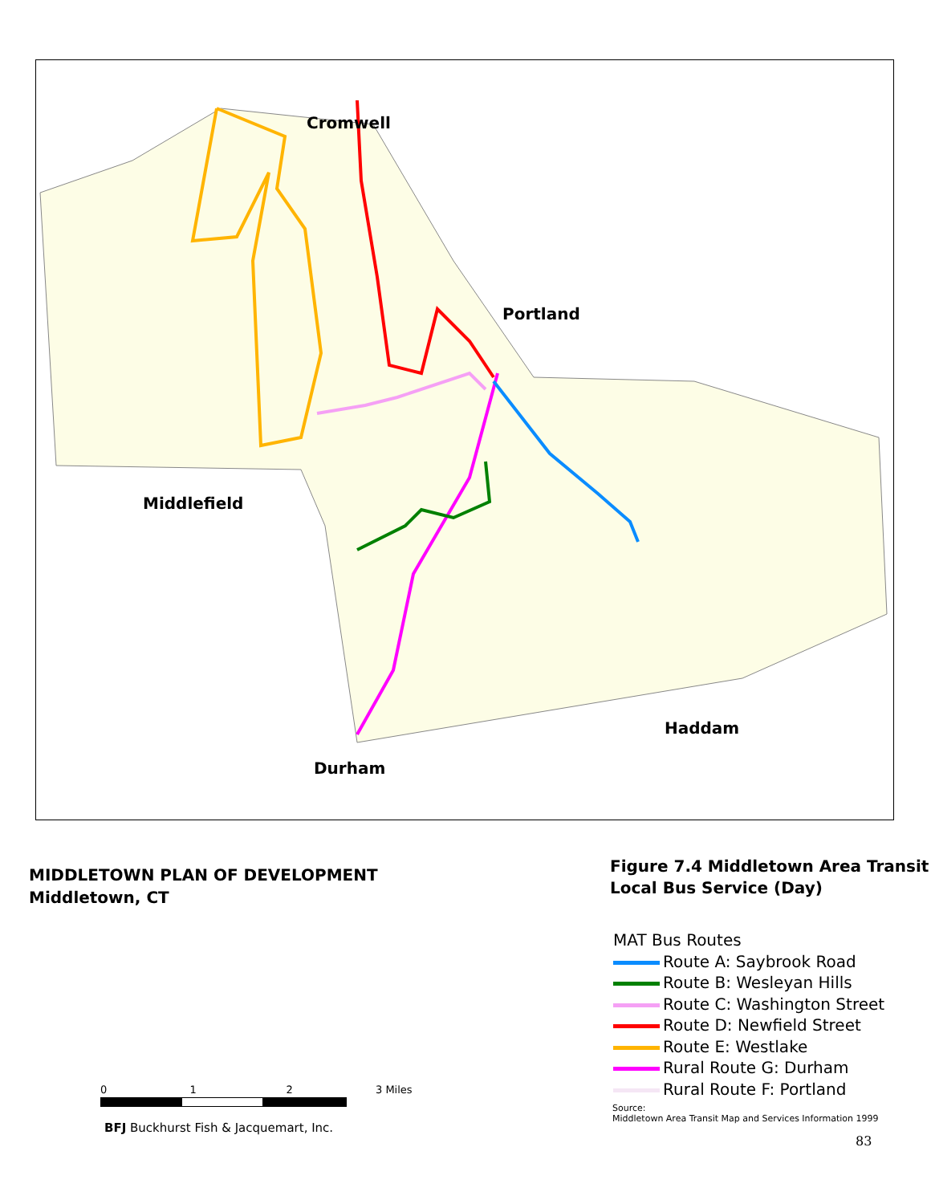Cromwell
Portland
Middlefield
Haddam
Durham
MIDDLETOWN PLAN OF DEVELOPMENT
Middletown, CT
Figure 7.4 Middletown Area Transit
Local Bus Service (Day)
MAT Bus Routes
Route A: Saybrook Road
Route B: Wesleyan Hills
Route C: Washington Street
Route D: Newfield Street
Route E: Westlake
Rural Route G: Durham
Rural Route F: Portland
Source:
Middletown Area Transit Map and Services Information 1999
0 1 2 3 Miles
BFJ Buckhurst Fish & Jacquemart, Inc.
83